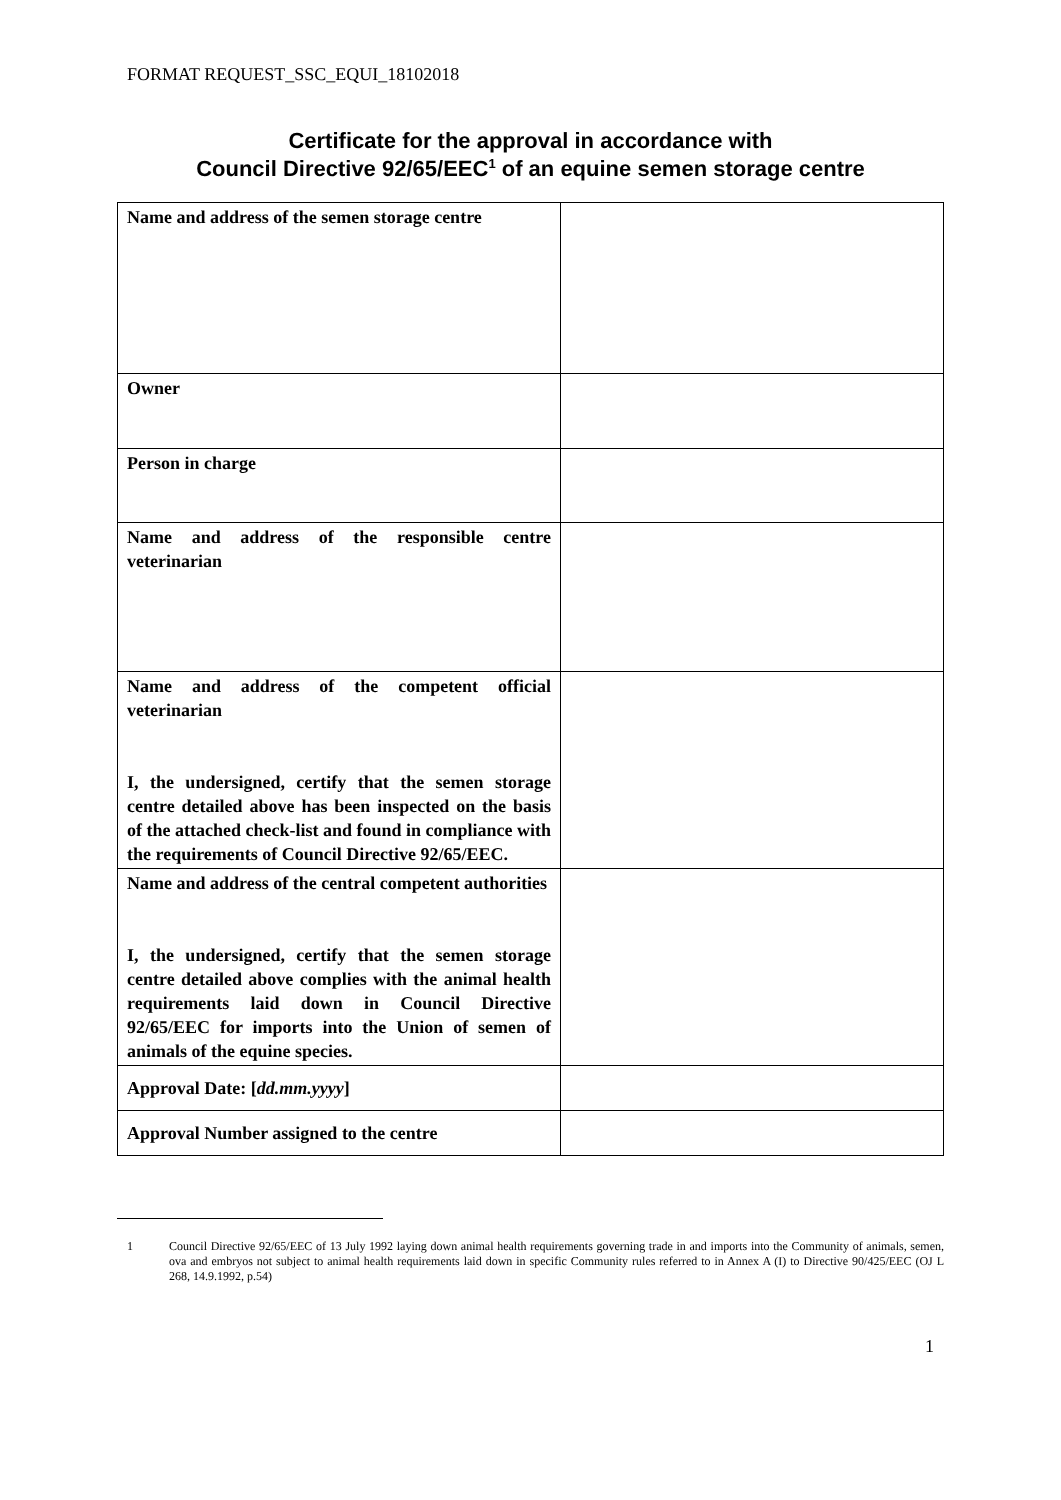FORMAT REQUEST_SSC_EQUI_18102018
Certificate for the approval in accordance with
Council Directive 92/65/EEC<sup>1</sup> of an equine semen storage centre
| Name and address of the semen storage centre | |
| Owner | |
| Person in charge | |
| Name and address of the responsible centre veterinarian | |
| Name and address of the competent official veterinarian I, the undersigned, certify that the semen storage centre detailed above has been inspected on the basis of the attached check-list and found in compliance with the requirements of Council Directive 92/65/EEC. | |
| Name and address of the central competent authorities I, the undersigned, certify that the semen storage centre detailed above complies with the animal health requirements laid down in Council Directive 92/65/EEC for imports into the Union of semen of animals of the equine species. | |
| Approval Date: [ dd.mm.yyyy ] | |
| Approval Number assigned to the centre | |
1 Council Directive 92/65/EEC of 13 July 1992 laying down animal health requirements governing trade in and imports into the Community of animals, semen, ova and embryos not subject to animal health requirements laid down in specific Community rules referred to in Annex A (I) to Directive 90/425/EEC (OJ L 268, 14.9.1992, p.54)
1